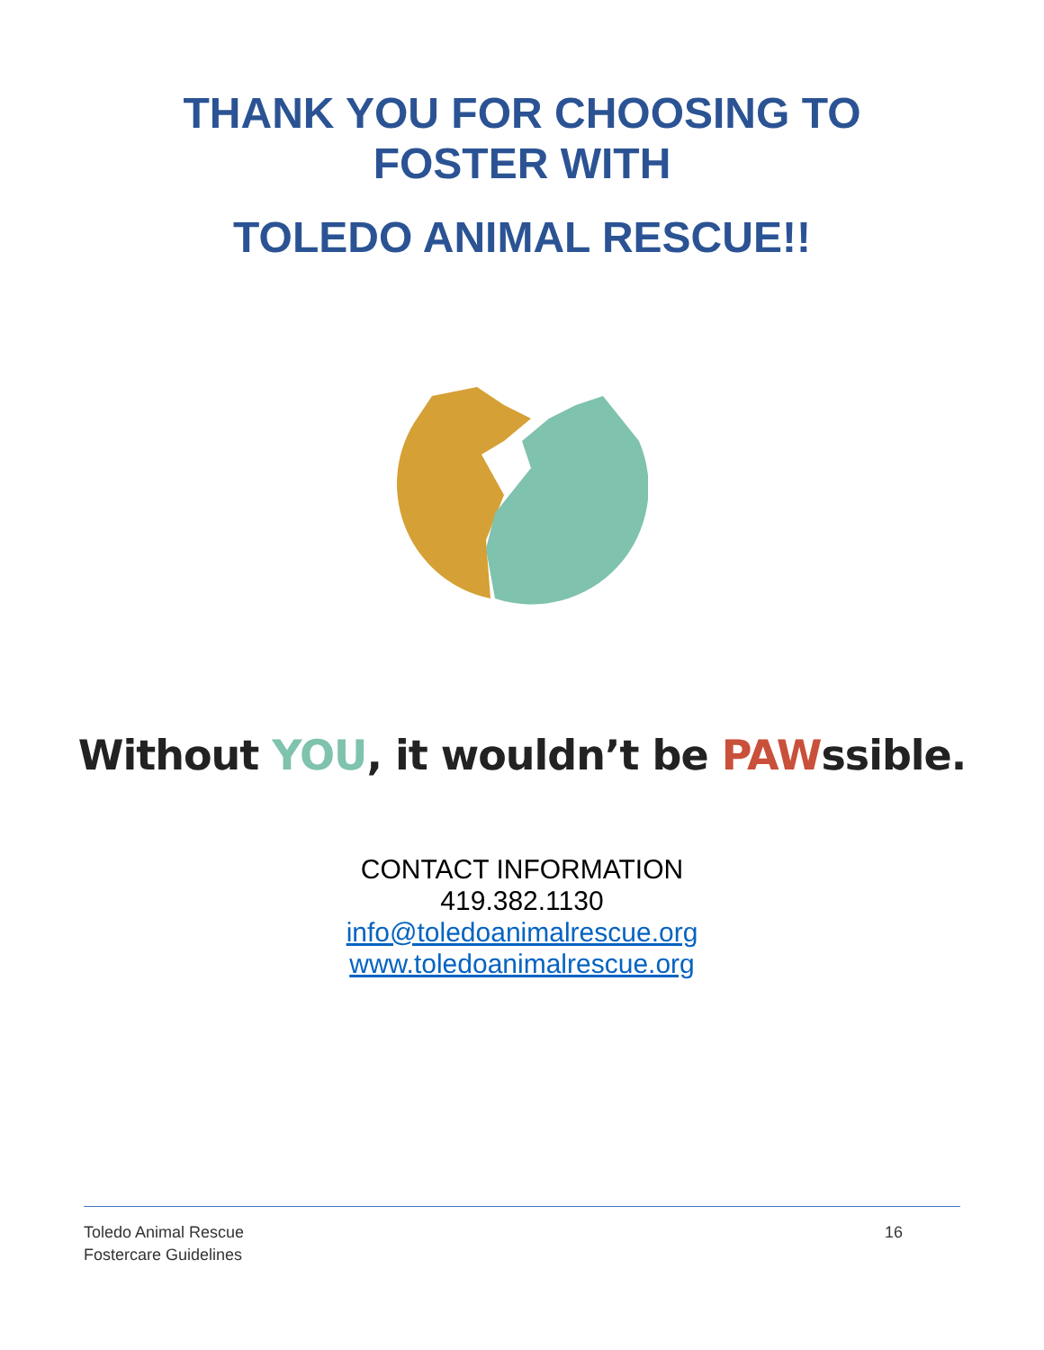THANK YOU FOR CHOOSING TO
FOSTER WITH
TOLEDO ANIMAL RESCUE!!
Without YOU, it wouldn’t be PAWssible.
CONTACT INFORMATION
419.382.1130
info@toledoanimalrescue.org
www.toledoanimalrescue.org
Toledo Animal Rescue
Fostercare Guidelines
16